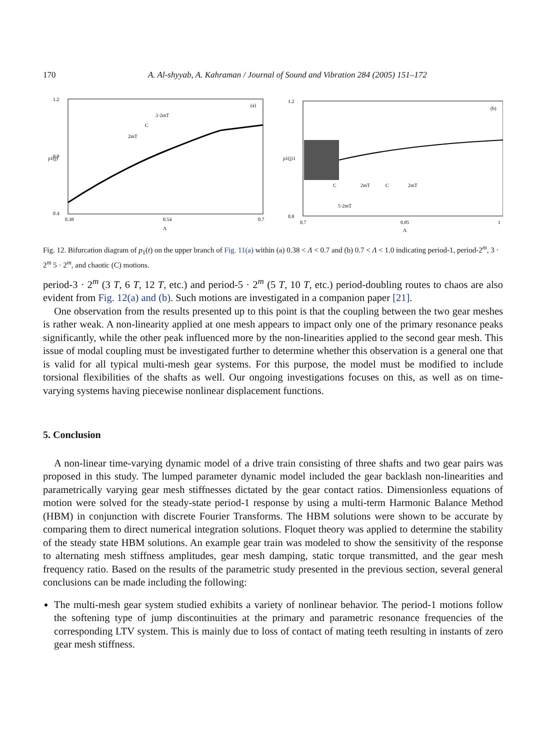170 A. Al-shyyab, A. Kahraman / Journal of Sound and Vibration 284 (2005) 151–172
1.2
0.8
0.4
0.38
0.54
0.7
Λ
p1(j)
(a)
3·2mT
C
2mT
1.2
1
0.8
0.7
0.85
1
Λ
p1(j)
(b)
C
2mT
C
2mT
5·2mT
Fig. 12. Bifurcation diagram of p<sub>1</sub>(t) on the upper branch of Fig. 11(a) within (a) 0.38 < Λ < 0.7 and (b) 0.7 < Λ < 1.0 indicating period-1, period-2<sup>m</sup>, 3 · 2<sup>m</sup> 5 · 2<sup>m</sup>, and chaotic (C) motions.
period-3 · 2<sup>m</sup> (3 T, 6 T, 12 T, etc.) and period-5 · 2<sup>m</sup> (5 T, 10 T, etc.) period-doubling routes to chaos are also evident from Fig. 12(a) and (b). Such motions are investigated in a companion paper [21].
One observation from the results presented up to this point is that the coupling between the two gear meshes is rather weak. A non-linearity applied at one mesh appears to impact only one of the primary resonance peaks significantly, while the other peak influenced more by the non-linearities applied to the second gear mesh. This issue of modal coupling must be investigated further to determine whether this observation is a general one that is valid for all typical multi-mesh gear systems. For this purpose, the model must be modified to include torsional flexibilities of the shafts as well. Our ongoing investigations focuses on this, as well as on time-varying systems having piecewise nonlinear displacement functions.
5. Conclusion
A non-linear time-varying dynamic model of a drive train consisting of three shafts and two gear pairs was proposed in this study. The lumped parameter dynamic model included the gear backlash non-linearities and parametrically varying gear mesh stiffnesses dictated by the gear contact ratios. Dimensionless equations of motion were solved for the steady-state period-1 response by using a multi-term Harmonic Balance Method (HBM) in conjunction with discrete Fourier Transforms. The HBM solutions were shown to be accurate by comparing them to direct numerical integration solutions. Floquet theory was applied to determine the stability of the steady state HBM solutions. An example gear train was modeled to show the sensitivity of the response to alternating mesh stiffness amplitudes, gear mesh damping, static torque transmitted, and the gear mesh frequency ratio. Based on the results of the parametric study presented in the previous section, several general conclusions can be made including the following:
The multi-mesh gear system studied exhibits a variety of nonlinear behavior. The period-1 motions follow the softening type of jump discontinuities at the primary and parametric resonance frequencies of the corresponding LTV system. This is mainly due to loss of contact of mating teeth resulting in instants of zero gear mesh stiffness.